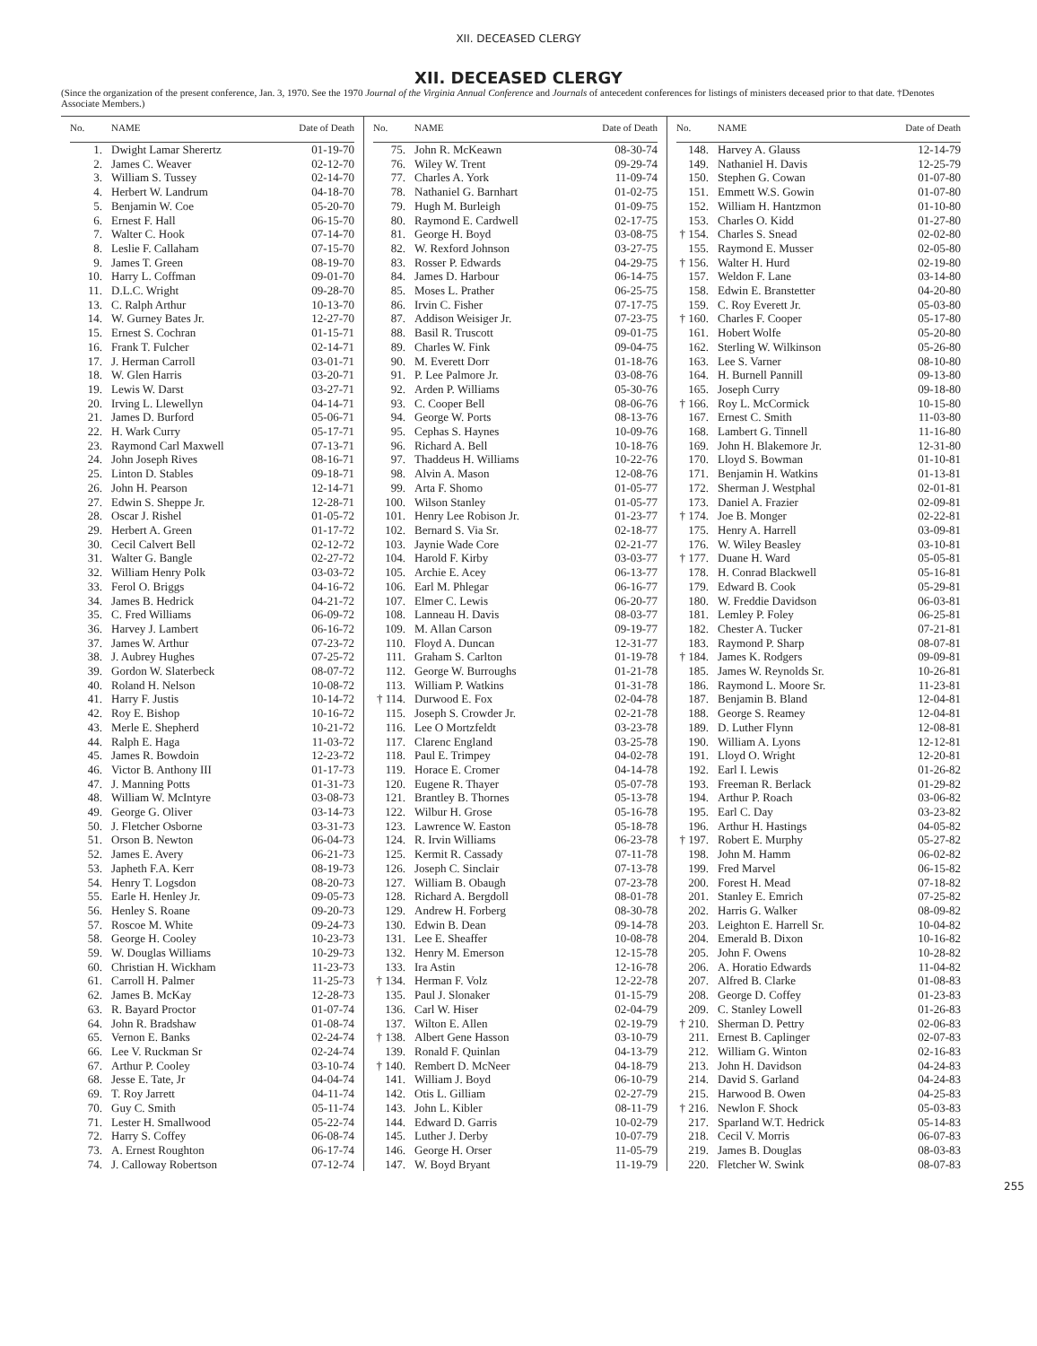XII. DECEASED CLERGY
XII. DECEASED CLERGY
(Since the organization of the present conference, Jan. 3, 1970. See the 1970 Journal of the Virginia Annual Conference and Journals of antecedent conferences for listings of ministers deceased prior to that date. †Denotes Associate Members.)
| No. | NAME | Date of Death |
| --- | --- | --- |
| 1. | Dwight Lamar Sherertz | 01-19-70 |
| 2. | James C. Weaver | 02-12-70 |
| 3. | William S. Tussey | 02-14-70 |
| 4. | Herbert W. Landrum | 04-18-70 |
| 5. | Benjamin W. Coe | 05-20-70 |
| 6. | Ernest F. Hall | 06-15-70 |
| 7. | Walter C. Hook | 07-14-70 |
| 8. | Leslie F. Callaham | 07-15-70 |
| 9. | James T. Green | 08-19-70 |
| 10. | Harry L. Coffman | 09-01-70 |
| 11. | D.L.C. Wright | 09-28-70 |
| 13. | C. Ralph Arthur | 10-13-70 |
| 14. | W. Gurney Bates Jr. | 12-27-70 |
| 15. | Ernest S. Cochran | 01-15-71 |
| 16. | Frank T. Fulcher | 02-14-71 |
| 17. | J. Herman Carroll | 03-01-71 |
| 18. | W. Glen Harris | 03-20-71 |
| 19. | Lewis W. Darst | 03-27-71 |
| 20. | Irving L. Llewellyn | 04-14-71 |
| 21. | James D. Burford | 05-06-71 |
| 22. | H. Wark Curry | 05-17-71 |
| 23. | Raymond Carl Maxwell | 07-13-71 |
| 24. | John Joseph Rives | 08-16-71 |
| 25. | Linton D. Stables | 09-18-71 |
| 26. | John H. Pearson | 12-14-71 |
| 27. | Edwin S. Sheppe Jr. | 12-28-71 |
| 28. | Oscar J. Rishel | 01-05-72 |
| 29. | Herbert A. Green | 01-17-72 |
| 30. | Cecil Calvert Bell | 02-12-72 |
| 31. | Walter G. Bangle | 02-27-72 |
| 32. | William Henry Polk | 03-03-72 |
| 33. | Ferol O. Briggs | 04-16-72 |
| 34. | James B. Hedrick | 04-21-72 |
| 35. | C. Fred Williams | 06-09-72 |
| 36. | Harvey J. Lambert | 06-16-72 |
| 37. | James W. Arthur | 07-23-72 |
| 38. | J. Aubrey Hughes | 07-25-72 |
| 39. | Gordon W. Slaterbeck | 08-07-72 |
| 40. | Roland H. Nelson | 10-08-72 |
| 41. | Harry F. Justis | 10-14-72 |
| 42. | Roy E. Bishop | 10-16-72 |
| 43. | Merle E. Shepherd | 10-21-72 |
| 44. | Ralph E. Haga | 11-03-72 |
| 45. | James R. Bowdoin | 12-23-72 |
| 46. | Victor B. Anthony III | 01-17-73 |
| 47. | J. Manning Potts | 01-31-73 |
| 48. | William W. McIntyre | 03-08-73 |
| 49. | George G. Oliver | 03-14-73 |
| 50. | J. Fletcher Osborne | 03-31-73 |
| 51. | Orson B. Newton | 06-04-73 |
| 52. | James E. Avery | 06-21-73 |
| 53. | Japheth F.A. Kerr | 08-19-73 |
| 54. | Henry T. Logsdon | 08-20-73 |
| 55. | Earle H. Henley Jr. | 09-05-73 |
| 56. | Henley S. Roane | 09-20-73 |
| 57. | Roscoe M. White | 09-24-73 |
| 58. | George H. Cooley | 10-23-73 |
| 59. | W. Douglas Williams | 10-29-73 |
| 60. | Christian H. Wickham | 11-23-73 |
| 61. | Carroll H. Palmer | 11-25-73 |
| 62. | James B. McKay | 12-28-73 |
| 63. | R. Bayard Proctor | 01-07-74 |
| 64. | John R. Bradshaw | 01-08-74 |
| 65. | Vernon E. Banks | 02-24-74 |
| 66. | Lee V. Ruckman Sr | 02-24-74 |
| 67. | Arthur P. Cooley | 03-10-74 |
| 68. | Jesse E. Tate, Jr | 04-04-74 |
| 69. | T. Roy Jarrett | 04-11-74 |
| 70. | Guy C. Smith | 05-11-74 |
| 71. | Lester H. Smallwood | 05-22-74 |
| 72. | Harry S. Coffey | 06-08-74 |
| 73. | A. Ernest Roughton | 06-17-74 |
| 74. | J. Calloway Robertson | 07-12-74 |
| No. | NAME | Date of Death |
| --- | --- | --- |
| 75. | John R. McKeawn | 08-30-74 |
| 76. | Wiley W. Trent | 09-29-74 |
| 77. | Charles A. York | 11-09-74 |
| 78. | Nathaniel G. Barnhart | 01-02-75 |
| 79. | Hugh M. Burleigh | 01-09-75 |
| 80. | Raymond E. Cardwell | 02-17-75 |
| 81. | George H. Boyd | 03-08-75 |
| 82. | W. Rexford Johnson | 03-27-75 |
| 83. | Rosser P. Edwards | 04-29-75 |
| 84. | James D. Harbour | 06-14-75 |
| 85. | Moses L. Prather | 06-25-75 |
| 86. | Irvin C. Fisher | 07-17-75 |
| 87. | Addison Weisiger Jr. | 07-23-75 |
| 88. | Basil R. Truscott | 09-01-75 |
| 89. | Charles W. Fink | 09-04-75 |
| 90. | M. Everett Dorr | 01-18-76 |
| 91. | P. Lee Palmore Jr. | 03-08-76 |
| 92. | Arden P. Williams | 05-30-76 |
| 93. | C. Cooper Bell | 08-06-76 |
| 94. | George W. Ports | 08-13-76 |
| 95. | Cephas S. Haynes | 10-09-76 |
| 96. | Richard A. Bell | 10-18-76 |
| 97. | Thaddeus H. Williams | 10-22-76 |
| 98. | Alvin A. Mason | 12-08-76 |
| 99. | Arta F. Shomo | 01-05-77 |
| 100. | Wilson Stanley | 01-05-77 |
| 101. | Henry Lee Robison Jr. | 01-23-77 |
| 102. | Bernard S. Via Sr. | 02-18-77 |
| 103. | Jaynie Wade Core | 02-21-77 |
| 104. | Harold F. Kirby | 03-03-77 |
| 105. | Archie E. Acey | 06-13-77 |
| 106. | Earl M. Phlegar | 06-16-77 |
| 107. | Elmer C. Lewis | 06-20-77 |
| 108. | Lanneau H. Davis | 08-03-77 |
| 109. | M. Allan Carson | 09-19-77 |
| 110. | Floyd A. Duncan | 12-31-77 |
| 111. | Graham S. Carlton | 01-19-78 |
| 112. | George W. Burroughs | 01-21-78 |
| 113. | William P. Watkins | 01-31-78 |
| † 114. | Durwood E. Fox | 02-04-78 |
| 115. | Joseph S. Crowder Jr. | 02-21-78 |
| 116. | Lee O Mortzfeldt | 03-23-78 |
| 117. | Clarenc England | 03-25-78 |
| 118. | Paul E. Trimpey | 04-02-78 |
| 119. | Horace E. Cromer | 04-14-78 |
| 120. | Eugene R. Thayer | 05-07-78 |
| 121. | Brantley B. Thornes | 05-13-78 |
| 122. | Wilbur H. Grose | 05-16-78 |
| 123. | Lawrence W. Easton | 05-18-78 |
| 124. | R. Irvin Williams | 06-23-78 |
| 125. | Kermit R. Cassady | 07-11-78 |
| 126. | Joseph C. Sinclair | 07-13-78 |
| 127. | William B. Obaugh | 07-23-78 |
| 128. | Richard A. Bergdoll | 08-01-78 |
| 129. | Andrew H. Forberg | 08-30-78 |
| 130. | Edwin B. Dean | 09-14-78 |
| 131. | Lee E. Sheaffer | 10-08-78 |
| 132. | Henry M. Emerson | 12-15-78 |
| 133. | Ira Astin | 12-16-78 |
| † 134. | Herman F. Volz | 12-22-78 |
| 135. | Paul J. Slonaker | 01-15-79 |
| 136. | Carl W. Hiser | 02-04-79 |
| 137. | Wilton E. Allen | 02-19-79 |
| † 138. | Albert Gene Hasson | 03-10-79 |
| 139. | Ronald F. Quinlan | 04-13-79 |
| † 140. | Rembert D. McNeer | 04-18-79 |
| 141. | William J. Boyd | 06-10-79 |
| 142. | Otis L. Gilliam | 02-27-79 |
| 143. | John L. Kibler | 08-11-79 |
| 144. | Edward D. Garris | 10-02-79 |
| 145. | Luther J. Derby | 10-07-79 |
| 146. | George H. Orser | 11-05-79 |
| 147. | W. Boyd Bryant | 11-19-79 |
| No. | NAME | Date of Death |
| --- | --- | --- |
| 148. | Harvey A. Glauss | 12-14-79 |
| 149. | Nathaniel H. Davis | 12-25-79 |
| 150. | Stephen G. Cowan | 01-07-80 |
| 151. | Emmett W.S. Gowin | 01-07-80 |
| 152. | William H. Hantzmon | 01-10-80 |
| 153. | Charles O. Kidd | 01-27-80 |
| † 154. | Charles S. Snead | 02-02-80 |
| 155. | Raymond E. Musser | 02-05-80 |
| † 156. | Walter H. Hurd | 02-19-80 |
| 157. | Weldon F. Lane | 03-14-80 |
| 158. | Edwin E. Branstetter | 04-20-80 |
| 159. | C. Roy Everett Jr. | 05-03-80 |
| † 160. | Charles F. Cooper | 05-17-80 |
| 161. | Hobert Wolfe | 05-20-80 |
| 162. | Sterling W. Wilkinson | 05-26-80 |
| 163. | Lee S. Varner | 08-10-80 |
| 164. | H. Burnell Pannill | 09-13-80 |
| 165. | Joseph Curry | 09-18-80 |
| † 166. | Roy L. McCormick | 10-15-80 |
| 167. | Ernest C. Smith | 11-03-80 |
| 168. | Lambert G. Tinnell | 11-16-80 |
| 169. | John H. Blakemore Jr. | 12-31-80 |
| 170. | Lloyd S. Bowman | 01-10-81 |
| 171. | Benjamin H. Watkins | 01-13-81 |
| 172. | Sherman J. Westphal | 02-01-81 |
| 173. | Daniel A. Frazier | 02-09-81 |
| † 174. | Joe B. Monger | 02-22-81 |
| 175. | Henry A. Harrell | 03-09-81 |
| 176. | W. Wiley Beasley | 03-10-81 |
| † 177. | Duane H. Ward | 05-05-81 |
| 178. | H. Conrad Blackwell | 05-16-81 |
| 179. | Edward B. Cook | 05-29-81 |
| 180. | W. Freddie Davidson | 06-03-81 |
| 181. | Lemley P. Foley | 06-25-81 |
| 182. | Chester A. Tucker | 07-21-81 |
| 183. | Raymond P. Sharp | 08-07-81 |
| † 184. | James K. Rodgers | 09-09-81 |
| 185. | James W. Reynolds Sr. | 10-26-81 |
| 186. | Raymond L. Moore Sr. | 11-23-81 |
| 187. | Benjamin B. Bland | 12-04-81 |
| 188. | George S. Reamey | 12-04-81 |
| 189. | D. Luther Flynn | 12-08-81 |
| 190. | William A. Lyons | 12-12-81 |
| 191. | Lloyd O. Wright | 12-20-81 |
| 192. | Earl I. Lewis | 01-26-82 |
| 193. | Freeman R. Berlack | 01-29-82 |
| 194. | Arthur P. Roach | 03-06-82 |
| 195. | Earl C. Day | 03-23-82 |
| 196. | Arthur H. Hastings | 04-05-82 |
| † 197. | Robert E. Murphy | 05-27-82 |
| 198. | John M. Hamm | 06-02-82 |
| 199. | Fred Marvel | 06-15-82 |
| 200. | Forest H. Mead | 07-18-82 |
| 201. | Stanley E. Emrich | 07-25-82 |
| 202. | Harris G. Walker | 08-09-82 |
| 203. | Leighton E. Harrell Sr. | 10-04-82 |
| 204. | Emerald B. Dixon | 10-16-82 |
| 205. | John F. Owens | 10-28-82 |
| 206. | A. Horatio Edwards | 11-04-82 |
| 207. | Alfred B. Clarke | 01-08-83 |
| 208. | George D. Coffey | 01-23-83 |
| 209. | C. Stanley Lowell | 01-26-83 |
| † 210. | Sherman D. Pettry | 02-06-83 |
| 211. | Ernest B. Caplinger | 02-07-83 |
| 212. | William G. Winton | 02-16-83 |
| 213. | John H. Davidson | 04-24-83 |
| 214. | David S. Garland | 04-24-83 |
| 215. | Harwood B. Owen | 04-25-83 |
| † 216. | Newlon F. Shock | 05-03-83 |
| 217. | Sparland W.T. Hedrick | 05-14-83 |
| 218. | Cecil V. Morris | 06-07-83 |
| 219. | James B. Douglas | 08-03-83 |
| 220. | Fletcher W. Swink | 08-07-83 |
255